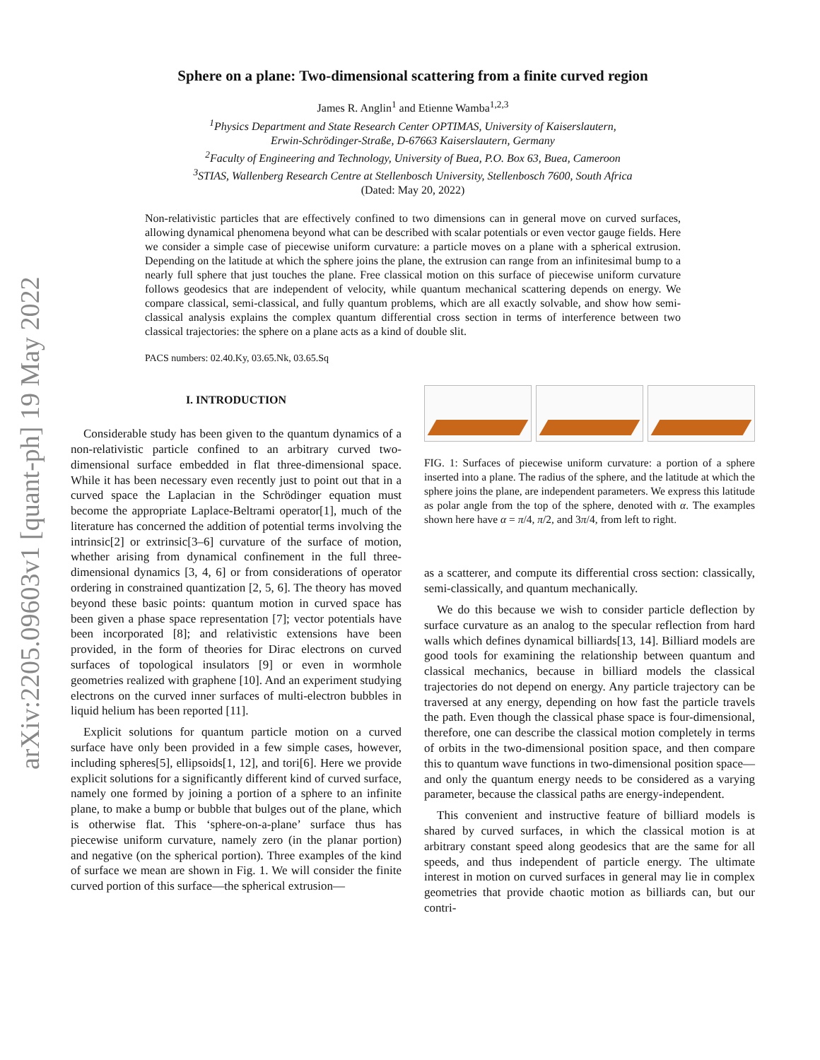arXiv:2205.09603v1 [quant-ph] 19 May 2022
Sphere on a plane: Two-dimensional scattering from a finite curved region
James R. Anglin<sup>1</sup> and Etienne Wamba<sup>1,2,3</sup>
<sup>1</sup> Physics Department and State Research Center OPTIMAS, University of Kaiserslautern,
Erwin-Schrödinger-Straße, D-67663 Kaiserslautern, Germany
<sup>2</sup> Faculty of Engineering and Technology, University of Buea, P.O. Box 63, Buea, Cameroon
<sup>3</sup> STIAS, Wallenberg Research Centre at Stellenbosch University, Stellenbosch 7600, South Africa
(Dated: May 20, 2022)
Non-relativistic particles that are effectively confined to two dimensions can in general move on curved surfaces, allowing dynamical phenomena beyond what can be described with scalar potentials or even vector gauge fields. Here we consider a simple case of piecewise uniform curvature: a particle moves on a plane with a spherical extrusion. Depending on the latitude at which the sphere joins the plane, the extrusion can range from an infinitesimal bump to a nearly full sphere that just touches the plane. Free classical motion on this surface of piecewise uniform curvature follows geodesics that are independent of velocity, while quantum mechanical scattering depends on energy. We compare classical, semi-classical, and fully quantum problems, which are all exactly solvable, and show how semi-classical analysis explains the complex quantum differential cross section in terms of interference between two classical trajectories: the sphere on a plane acts as a kind of double slit.
PACS numbers: 02.40.Ky, 03.65.Nk, 03.65.Sq
I. INTRODUCTION
Considerable study has been given to the quantum dynamics of a non-relativistic particle confined to an arbitrary curved two-dimensional surface embedded in flat three-dimensional space. While it has been necessary even recently just to point out that in a curved space the Laplacian in the Schrödinger equation must become the appropriate Laplace-Beltrami operator[1], much of the literature has concerned the addition of potential terms involving the intrinsic[2] or extrinsic[3–6] curvature of the surface of motion, whether arising from dynamical confinement in the full three-dimensional dynamics [3, 4, 6] or from considerations of operator ordering in constrained quantization [2, 5, 6]. The theory has moved beyond these basic points: quantum motion in curved space has been given a phase space representation [7]; vector potentials have been incorporated [8]; and relativistic extensions have been provided, in the form of theories for Dirac electrons on curved surfaces of topological insulators [9] or even in wormhole geometries realized with graphene [10]. And an experiment studying electrons on the curved inner surfaces of multi-electron bubbles in liquid helium has been reported [11].
Explicit solutions for quantum particle motion on a curved surface have only been provided in a few simple cases, however, including spheres[5], ellipsoids[1, 12], and tori[6]. Here we provide explicit solutions for a significantly different kind of curved surface, namely one formed by joining a portion of a sphere to an infinite plane, to make a bump or bubble that bulges out of the plane, which is otherwise flat. This ‘sphere-on-a-plane’ surface thus has piecewise uniform curvature, namely zero (in the planar portion) and negative (on the spherical portion). Three examples of the kind of surface we mean are shown in Fig. 1. We will consider the finite curved portion of this surface—the spherical extrusion—
FIG. 1: Surfaces of piecewise uniform curvature: a portion of a sphere inserted into a plane. The radius of the sphere, and the latitude at which the sphere joins the plane, are independent parameters. We express this latitude as polar angle from the top of the sphere, denoted with α. The examples shown here have α = π/4, π/2, and 3π/4, from left to right.
as a scatterer, and compute its differential cross section: classically, semi-classically, and quantum mechanically.
We do this because we wish to consider particle deflection by surface curvature as an analog to the specular reflection from hard walls which defines dynamical billiards[13, 14]. Billiard models are good tools for examining the relationship between quantum and classical mechanics, because in billiard models the classical trajectories do not depend on energy. Any particle trajectory can be traversed at any energy, depending on how fast the particle travels the path. Even though the classical phase space is four-dimensional, therefore, one can describe the classical motion completely in terms of orbits in the two-dimensional position space, and then compare this to quantum wave functions in two-dimensional position space—and only the quantum energy needs to be considered as a varying parameter, because the classical paths are energy-independent.
This convenient and instructive feature of billiard models is shared by curved surfaces, in which the classical motion is at arbitrary constant speed along geodesics that are the same for all speeds, and thus independent of particle energy. The ultimate interest in motion on curved surfaces in general may lie in complex geometries that provide chaotic motion as billiards can, but our contri-